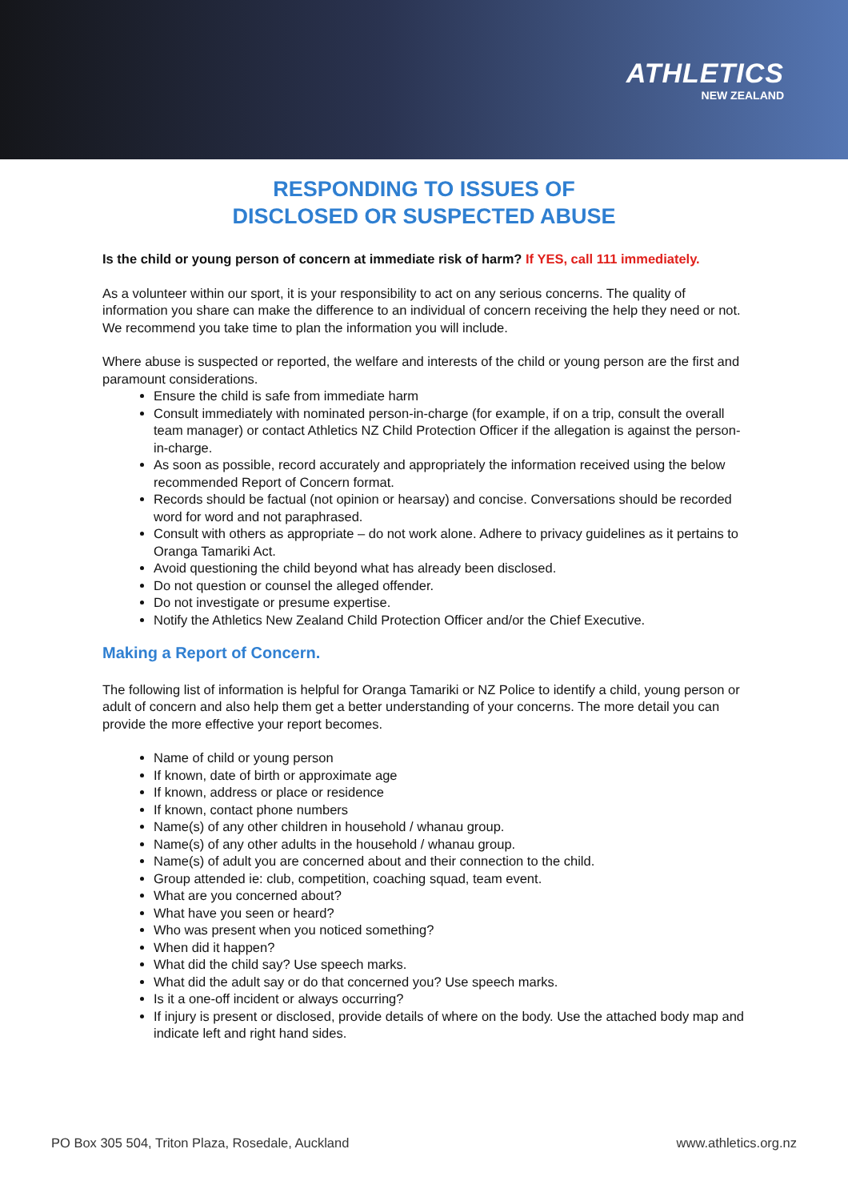ATHLETICS
NEW ZEALAND
RESPONDING TO ISSUES OF
DISCLOSED OR SUSPECTED ABUSE
Is the child or young person of concern at immediate risk of harm? If YES, call 111 immediately.
As a volunteer within our sport, it is your responsibility to act on any serious concerns. The quality of information you share can make the difference to an individual of concern receiving the help they need or not. We recommend you take time to plan the information you will include.
Where abuse is suspected or reported, the welfare and interests of the child or young person are the first and paramount considerations.
Ensure the child is safe from immediate harm
Consult immediately with nominated person-in-charge (for example, if on a trip, consult the overall team manager) or contact Athletics NZ Child Protection Officer if the allegation is against the person-in-charge.
As soon as possible, record accurately and appropriately the information received using the below recommended Report of Concern format.
Records should be factual (not opinion or hearsay) and concise. Conversations should be recorded word for word and not paraphrased.
Consult with others as appropriate – do not work alone. Adhere to privacy guidelines as it pertains to Oranga Tamariki Act.
Avoid questioning the child beyond what has already been disclosed.
Do not question or counsel the alleged offender.
Do not investigate or presume expertise.
Notify the Athletics New Zealand Child Protection Officer and/or the Chief Executive.
Making a Report of Concern.
The following list of information is helpful for Oranga Tamariki or NZ Police to identify a child, young person or adult of concern and also help them get a better understanding of your concerns. The more detail you can provide the more effective your report becomes.
Name of child or young person
If known, date of birth or approximate age
If known, address or place or residence
If known, contact phone numbers
Name(s) of any other children in household / whanau group.
Name(s) of any other adults in the household / whanau group.
Name(s) of adult you are concerned about and their connection to the child.
Group attended ie: club, competition, coaching squad, team event.
What are you concerned about?
What have you seen or heard?
Who was present when you noticed something?
When did it happen?
What did the child say? Use speech marks.
What did the adult say or do that concerned you? Use speech marks.
Is it a one-off incident or always occurring?
If injury is present or disclosed, provide details of where on the body. Use the attached body map and indicate left and right hand sides.
PO Box 305 504, Triton Plaza, Rosedale, Auckland www.athletics.org.nz